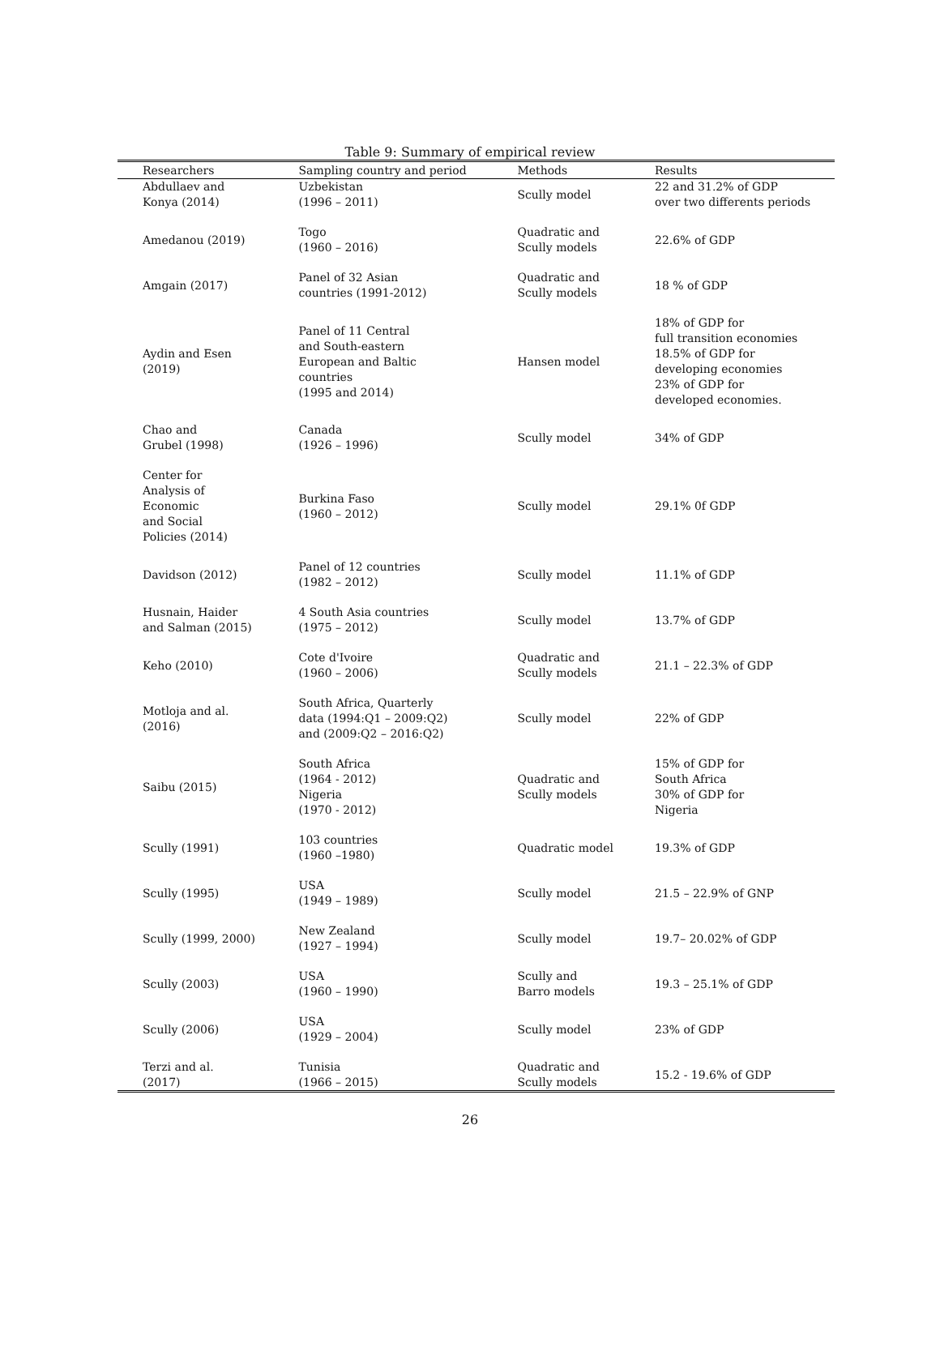Table 9: Summary of empirical review
| Researchers | Sampling country and period | Methods | Results |
| --- | --- | --- | --- |
| Abdullaev and Konya (2014) | Uzbekistan (1996 – 2011) | Scully model | 22 and 31.2% of GDP over two differents periods |
| Amedanou (2019) | Togo (1960 – 2016) | Quadratic and Scully models | 22.6% of GDP |
| Amgain (2017) | Panel of 32 Asian countries (1991-2012) | Quadratic and Scully models | 18 % of GDP |
| Aydin and Esen (2019) | Panel of 11 Central and South-eastern European and Baltic countries (1995 and 2014) | Hansen model | 18% of GDP for full transition economies 18.5% of GDP for developing economies 23% of GDP for developed economies. |
| Chao and Grubel (1998) | Canada (1926 – 1996) | Scully model | 34% of GDP |
| Center for Analysis of Economic and Social Policies (2014) | Burkina Faso (1960 – 2012) | Scully model | 29.1% 0f GDP |
| Davidson (2012) | Panel of 12 countries (1982 – 2012) | Scully model | 11.1% of GDP |
| Husnain, Haider and Salman (2015) | 4 South Asia countries (1975 – 2012) | Scully model | 13.7% of GDP |
| Keho (2010) | Cote d'Ivoire (1960 – 2006) | Quadratic and Scully models | 21.1 – 22.3% of GDP |
| Motloja and al. (2016) | South Africa, Quarterly data (1994:Q1 – 2009:Q2) and (2009:Q2 – 2016:Q2) | Scully model | 22% of GDP |
| Saibu (2015) | South Africa (1964 - 2012) Nigeria (1970 - 2012) | Quadratic and Scully models | 15% of GDP for South Africa 30% of GDP for Nigeria |
| Scully (1991) | 103 countries (1960 –1980) | Quadratic model | 19.3% of GDP |
| Scully (1995) | USA (1949 – 1989) | Scully model | 21.5 – 22.9% of GNP |
| Scully (1999, 2000) | New Zealand (1927 – 1994) | Scully model | 19.7– 20.02% of GDP |
| Scully (2003) | USA (1960 – 1990) | Scully and Barro models | 19.3 – 25.1% of GDP |
| Scully (2006) | USA (1929 – 2004) | Scully model | 23% of GDP |
| Terzi and al. (2017) | Tunisia (1966 – 2015) | Quadratic and Scully models | 15.2 - 19.6% of GDP |
26